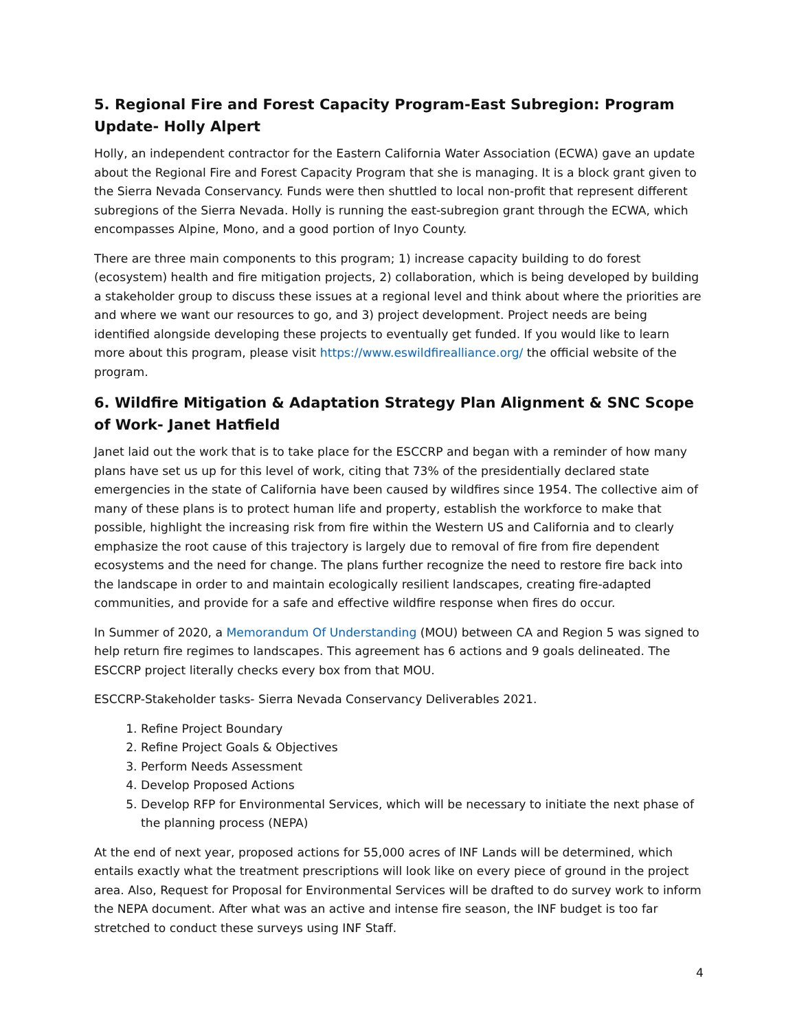5. Regional Fire and Forest Capacity Program-East Subregion: Program Update- Holly Alpert
Holly, an independent contractor for the Eastern California Water Association (ECWA) gave an update about the Regional Fire and Forest Capacity Program that she is managing. It is a block grant given to the Sierra Nevada Conservancy. Funds were then shuttled to local non-profit that represent different subregions of the Sierra Nevada. Holly is running the east-subregion grant through the ECWA, which encompasses Alpine, Mono, and a good portion of Inyo County.
There are three main components to this program; 1) increase capacity building to do forest (ecosystem) health and fire mitigation projects, 2) collaboration, which is being developed by building a stakeholder group to discuss these issues at a regional level and think about where the priorities are and where we want our resources to go, and 3) project development. Project needs are being identified alongside developing these projects to eventually get funded. If you would like to learn more about this program, please visit https://www.eswildfirealliance.org/ the official website of the program.
6. Wildfire Mitigation & Adaptation Strategy Plan Alignment & SNC Scope of Work- Janet Hatfield
Janet laid out the work that is to take place for the ESCCRP and began with a reminder of how many plans have set us up for this level of work, citing that 73% of the presidentially declared state emergencies in the state of California have been caused by wildfires since 1954. The collective aim of many of these plans is to protect human life and property, establish the workforce to make that possible, highlight the increasing risk from fire within the Western US and California and to clearly emphasize the root cause of this trajectory is largely due to removal of fire from fire dependent ecosystems and the need for change. The plans further recognize the need to restore fire back into the landscape in order to and maintain ecologically resilient landscapes, creating fire-adapted communities, and provide for a safe and effective wildfire response when fires do occur.
In Summer of 2020, a Memorandum Of Understanding (MOU) between CA and Region 5 was signed to help return fire regimes to landscapes. This agreement has 6 actions and 9 goals delineated. The ESCCRP project literally checks every box from that MOU.
ESCCRP-Stakeholder tasks- Sierra Nevada Conservancy Deliverables 2021.
1. Refine Project Boundary
2. Refine Project Goals & Objectives
3. Perform Needs Assessment
4. Develop Proposed Actions
5. Develop RFP for Environmental Services, which will be necessary to initiate the next phase of the planning process (NEPA)
At the end of next year, proposed actions for 55,000 acres of INF Lands will be determined, which entails exactly what the treatment prescriptions will look like on every piece of ground in the project area. Also, Request for Proposal for Environmental Services will be drafted to do survey work to inform the NEPA document. After what was an active and intense fire season, the INF budget is too far stretched to conduct these surveys using INF Staff.
4